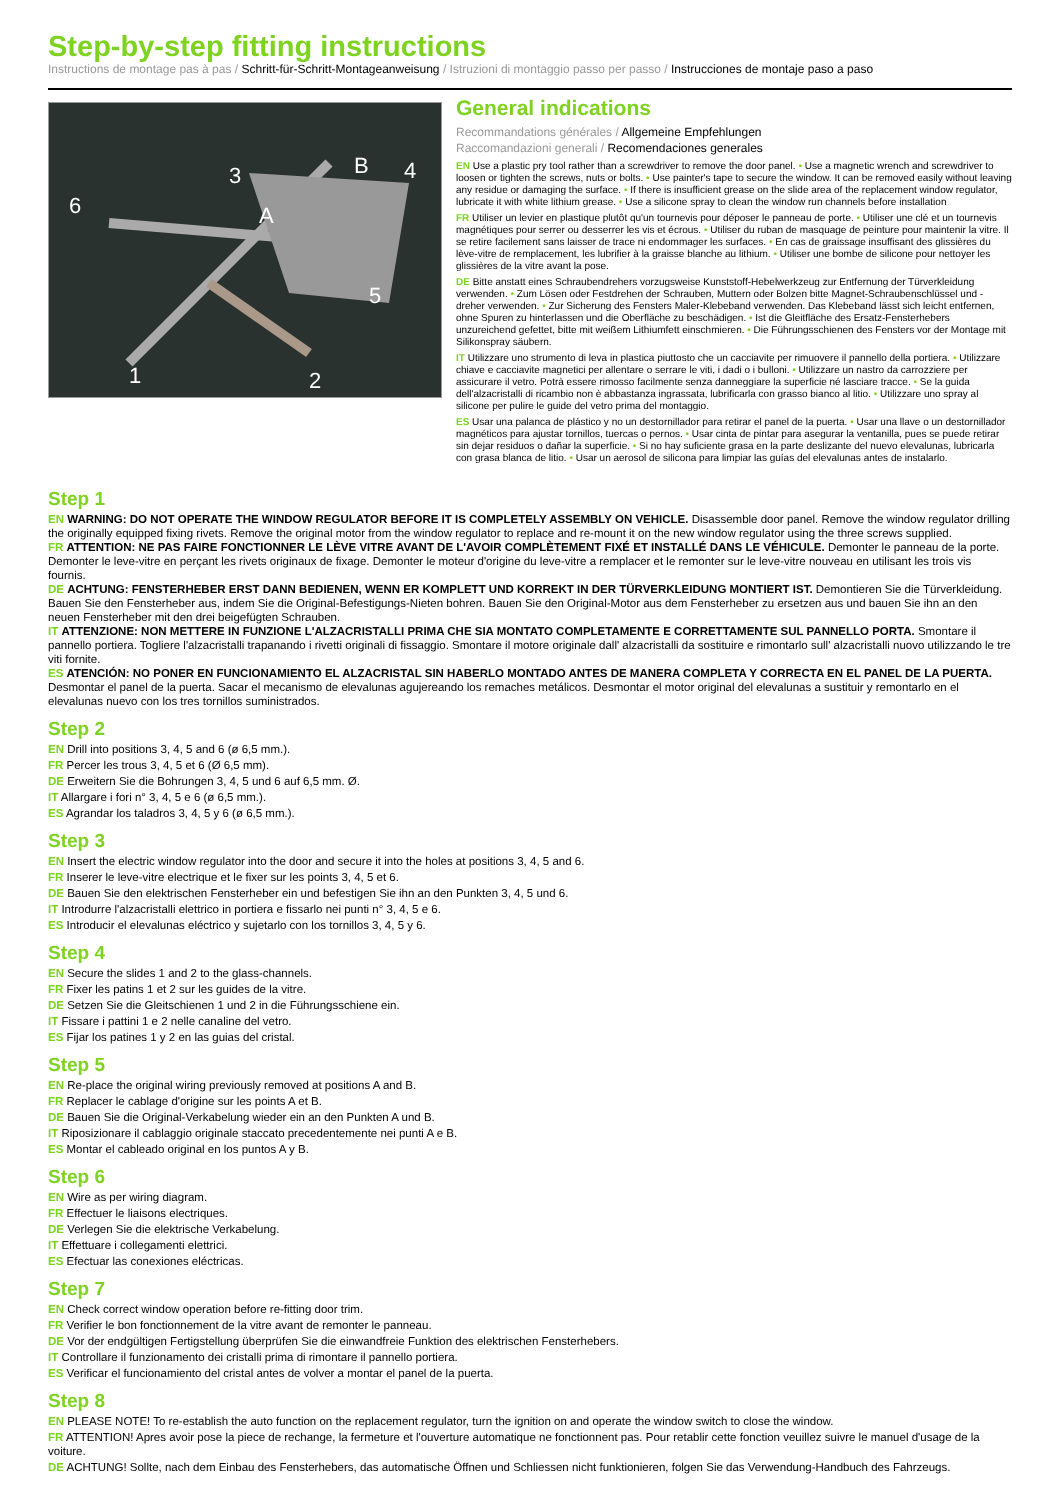Step-by-step fitting instructions
Instructions de montage pas à pas / Schritt-für-Schritt-Montageanweisung / Istruzioni di montaggio passo per passo / Instrucciones de montaje paso a paso
6
3
A
B
4
5
1
2
General indications
Recommandations générales / Allgemeine Empfehlungen
Raccomandazioni generali / Recomendaciones generales
EN Use a plastic pry tool rather than a screwdriver to remove the door panel. • Use a magnetic wrench and screwdriver to loosen or tighten the screws, nuts or bolts. • Use painter's tape to secure the window. It can be removed easily without leaving any residue or damaging the surface. • If there is insufficient grease on the slide area of the replacement window regulator, lubricate it with white lithium grease. • Use a silicone spray to clean the window run channels before installation
FR Utiliser un levier en plastique plutôt qu'un tournevis pour déposer le panneau de porte. • Utiliser une clé et un tournevis magnétiques pour serrer ou desserrer les vis et écrous. • Utiliser du ruban de masquage de peinture pour maintenir la vitre. Il se retire facilement sans laisser de trace ni endommager les surfaces. • En cas de graissage insuffisant des glissières du lève-vitre de remplacement, les lubrifier à la graisse blanche au lithium. • Utiliser une bombe de silicone pour nettoyer les glissières de la vitre avant la pose.
DE Bitte anstatt eines Schraubendrehers vorzugsweise Kunststoff-Hebelwerkzeug zur Entfernung der Türverkleidung verwenden. • Zum Lösen oder Festdrehen der Schrauben, Muttern oder Bolzen bitte Magnet-Schraubenschlüssel und -dreher verwenden. • Zur Sicherung des Fensters Maler-Klebeband verwenden. Das Klebeband lässt sich leicht entfernen, ohne Spuren zu hinterlassen und die Oberfläche zu beschädigen. • Ist die Gleitfläche des Ersatz-Fensterhebers unzureichend gefettet, bitte mit weißem Lithiumfett einschmieren. • Die Führungsschienen des Fensters vor der Montage mit Silikonspray säubern.
IT Utilizzare uno strumento di leva in plastica piuttosto che un cacciavite per rimuovere il pannello della portiera. • Utilizzare chiave e cacciavite magnetici per allentare o serrare le viti, i dadi o i bulloni. • Utilizzare un nastro da carrozziere per assicurare il vetro. Potrà essere rimosso facilmente senza danneggiare la superficie né lasciare tracce. • Se la guida dell'alzacristalli di ricambio non è abbastanza ingrassata, lubrificarla con grasso bianco al litio. • Utilizzare uno spray al silicone per pulire le guide del vetro prima del montaggio.
ES Usar una palanca de plástico y no un destornillador para retirar el panel de la puerta. • Usar una llave o un destornillador magnéticos para ajustar tornillos, tuercas o pernos. • Usar cinta de pintar para asegurar la ventanilla, pues se puede retirar sin dejar residuos o dañar la superficie. • Si no hay suficiente grasa en la parte deslizante del nuevo elevalunas, lubricarla con grasa blanca de litio. • Usar un aerosol de silicona para limpiar las guías del elevalunas antes de instalarlo.
Step 1
EN WARNING: DO NOT OPERATE THE WINDOW REGULATOR BEFORE IT IS COMPLETELY ASSEMBLY ON VEHICLE. Disassemble door panel. Remove the window regulator drilling the originally equipped fixing rivets. Remove the original motor from the window regulator to replace and re-mount it on the new window regulator using the three screws supplied.
FR ATTENTION: NE PAS FAIRE FONCTIONNER LE LÈVE VITRE AVANT DE L'AVOIR COMPLÈTEMENT FIXÉ ET INSTALLÉ DANS LE VÉHICULE. Demonter le panneau de la porte. Demonter le leve-vitre en perçant les rivets originaux de fixage. Demonter le moteur d'origine du leve-vitre a remplacer et le remonter sur le leve-vitre nouveau en utilisant les trois vis fournis.
DE ACHTUNG: FENSTERHEBER ERST DANN BEDIENEN, WENN ER KOMPLETT UND KORREKT IN DER TÜRVERKLEIDUNG MONTIERT IST. Demontieren Sie die Türverkleidung. Bauen Sie den Fensterheber aus, indem Sie die Original-Befestigungs-Nieten bohren. Bauen Sie den Original-Motor aus dem Fensterheber zu ersetzen aus und bauen Sie ihn an den neuen Fensterheber mit den drei beigefügten Schrauben.
IT ATTENZIONE: NON METTERE IN FUNZIONE L'ALZACRISTALLI PRIMA CHE SIA MONTATO COMPLETAMENTE E CORRETTAMENTE SUL PANNELLO PORTA. Smontare il pannello portiera. Togliere l'alzacristalli trapanando i rivetti originali di fissaggio. Smontare il motore originale dall' alzacristalli da sostituire e rimontarlo sull' alzacristalli nuovo utilizzando le tre viti fornite.
ES ATENCIÓN: NO PONER EN FUNCIONAMIENTO EL ALZACRISTAL SIN HABERLO MONTADO ANTES DE MANERA COMPLETA Y CORRECTA EN EL PANEL DE LA PUERTA. Desmontar el panel de la puerta. Sacar el mecanismo de elevalunas agujereando los remaches metálicos. Desmontar el motor original del elevalunas a sustituir y remontarlo en el elevalunas nuevo con los tres tornillos suministrados.
Step 2
EN Drill into positions 3, 4, 5 and 6 (ø 6,5 mm.).
FR Percer les trous 3, 4, 5 et 6 (Ø 6,5 mm).
DE Erweitern Sie die Bohrungen 3, 4, 5 und 6 auf 6,5 mm. Ø.
IT Allargare i fori n° 3, 4, 5 e 6 (ø 6,5 mm.).
ES Agrandar los taladros 3, 4, 5 y 6 (ø 6,5 mm.).
Step 3
EN Insert the electric window regulator into the door and secure it into the holes at positions 3, 4, 5 and 6.
FR Inserer le leve-vitre electrique et le fixer sur les points 3, 4, 5 et 6.
DE Bauen Sie den elektrischen Fensterheber ein und befestigen Sie ihn an den Punkten 3, 4, 5 und 6.
IT Introdurre l'alzacristalli elettrico in portiera e fissarlo nei punti n° 3, 4, 5 e 6.
ES Introducir el elevalunas eléctrico y sujetarlo con los tornillos 3, 4, 5 y 6.
Step 4
EN Secure the slides 1 and 2 to the glass-channels.
FR Fixer les patins 1 et 2 sur les guides de la vitre.
DE Setzen Sie die Gleitschienen 1 und 2 in die Führungsschiene ein.
IT Fissare i pattini 1 e 2 nelle canaline del vetro.
ES Fijar los patines 1 y 2 en las guias del cristal.
Step 5
EN Re-place the original wiring previously removed at positions A and B.
FR Replacer le cablage d'origine sur les points A et B.
DE Bauen Sie die Original-Verkabelung wieder ein an den Punkten A und B.
IT Riposizionare il cablaggio originale staccato precedentemente nei punti A e B.
ES Montar el cableado original en los puntos A y B.
Step 6
EN Wire as per wiring diagram.
FR Effectuer le liaisons electriques.
DE Verlegen Sie die elektrische Verkabelung.
IT Effettuare i collegamenti elettrici.
ES Efectuar las conexiones eléctricas.
Step 7
EN Check correct window operation before re-fitting door trim.
FR Verifier le bon fonctionnement de la vitre avant de remonter le panneau.
DE Vor der endgültigen Fertigstellung überprüfen Sie die einwandfreie Funktion des elektrischen Fensterhebers.
IT Controllare il funzionamento dei cristalli prima di rimontare il pannello portiera.
ES Verificar el funcionamiento del cristal antes de volver a montar el panel de la puerta.
Step 8
EN PLEASE NOTE! To re-establish the auto function on the replacement regulator, turn the ignition on and operate the window switch to close the window.
FR ATTENTION! Apres avoir pose la piece de rechange, la fermeture et l'ouverture automatique ne fonctionnent pas. Pour retablir cette fonction veuillez suivre le manuel d'usage de la voiture.
DE ACHTUNG! Sollte, nach dem Einbau des Fensterhebers, das automatische Öffnen und Schliessen nicht funktionieren, folgen Sie das Verwendung-Handbuch des Fahrzeugs.